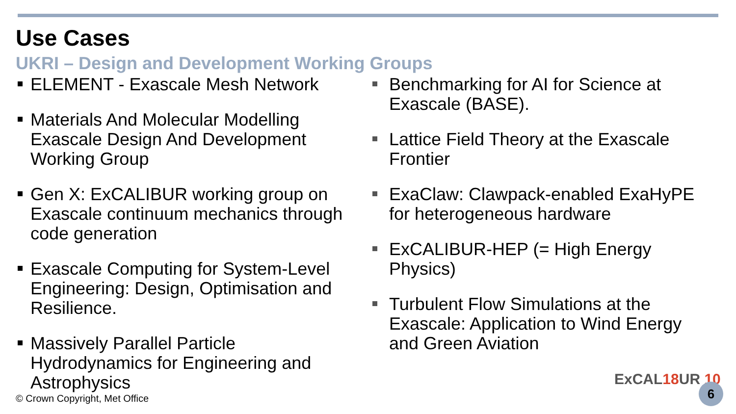Use Cases
UKRI – Design and Development Working Groups
ELEMENT - Exascale Mesh Network
Materials And Molecular Modelling Exascale Design And Development Working Group
Gen X: ExCALIBUR working group on Exascale continuum mechanics through code generation
Exascale Computing for System-Level Engineering: Design, Optimisation and Resilience.
Massively Parallel Particle Hydrodynamics for Engineering and Astrophysics
Benchmarking for AI for Science at Exascale (BASE).
Lattice Field Theory at the Exascale Frontier
ExaClaw: Clawpack-enabled ExaHyPE for heterogeneous hardware
ExCALIBUR-HEP (= High Energy Physics)
Turbulent Flow Simulations at the Exascale: Application to Wind Energy and Green Aviation
© Crown Copyright, Met Office
ExCAL18 UR 10
6